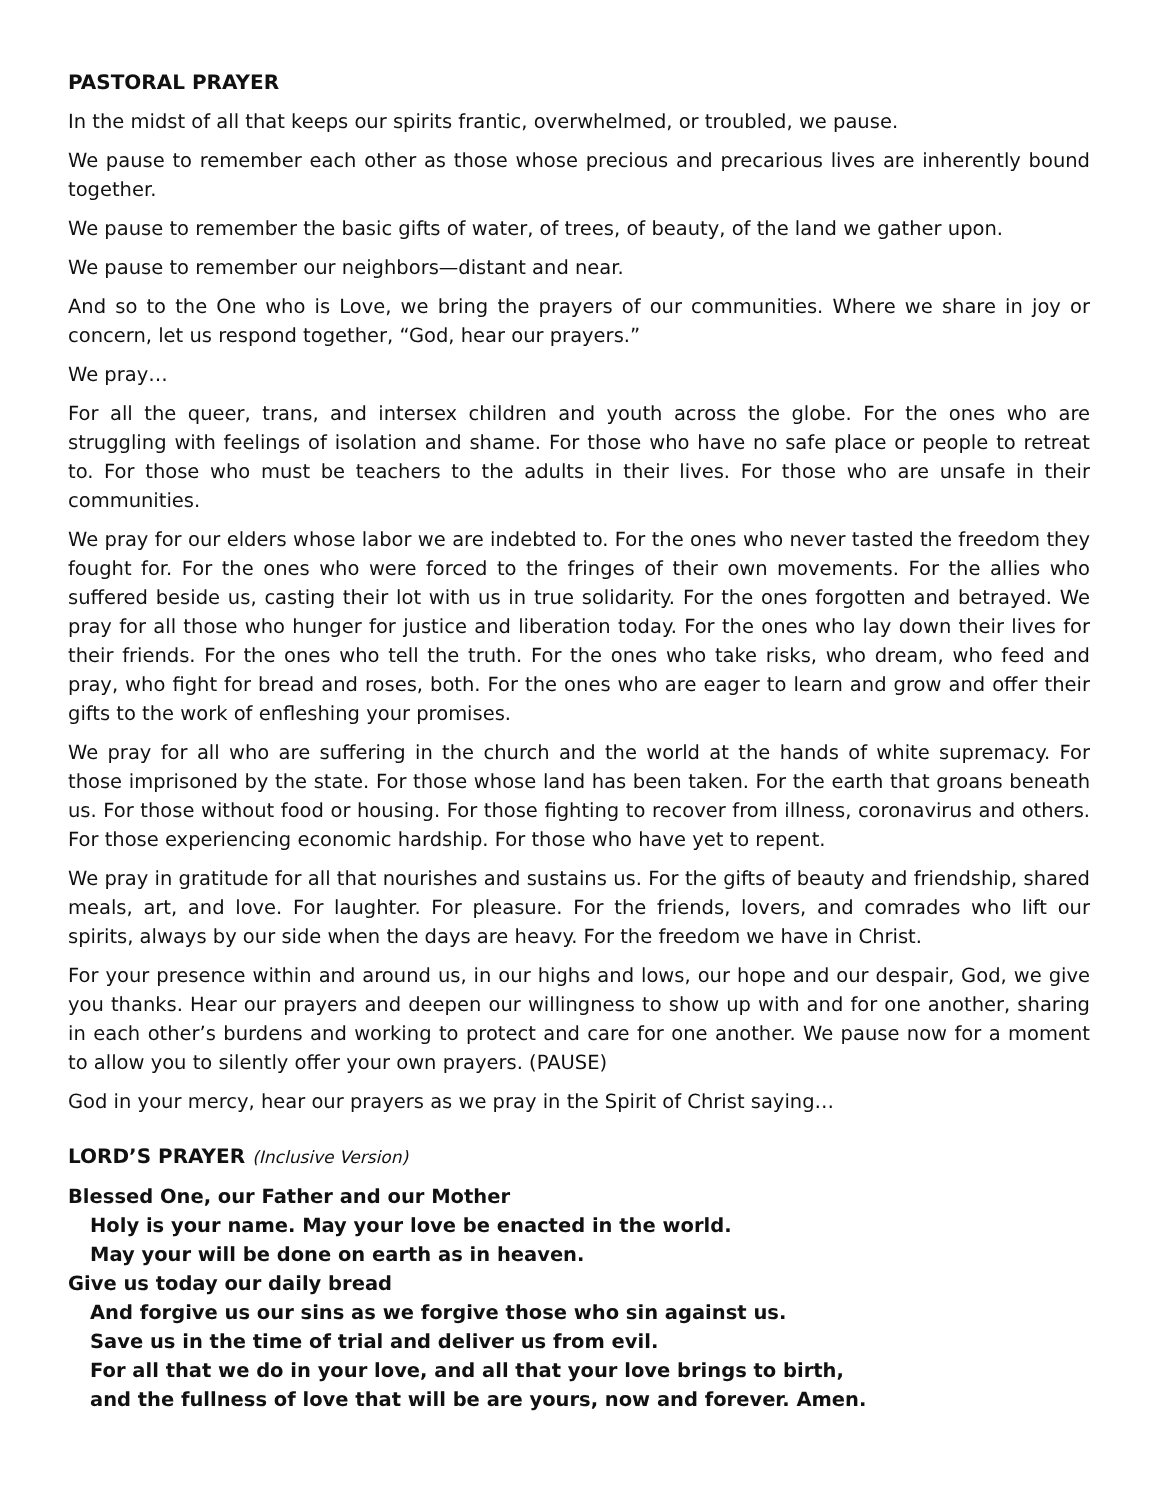PASTORAL PRAYER
In the midst of all that keeps our spirits frantic, overwhelmed, or troubled, we pause.
We pause to remember each other as those whose precious and precarious lives are inherently bound together.
We pause to remember the basic gifts of water, of trees, of beauty, of the land we gather upon.
We pause to remember our neighbors—distant and near.
And so to the One who is Love, we bring the prayers of our communities. Where we share in joy or concern, let us respond together, “God, hear our prayers.”
We pray…
For all the queer, trans, and intersex children and youth across the globe. For the ones who are struggling with feelings of isolation and shame. For those who have no safe place or people to retreat to. For those who must be teachers to the adults in their lives. For those who are unsafe in their communities.
We pray for our elders whose labor we are indebted to. For the ones who never tasted the freedom they fought for. For the ones who were forced to the fringes of their own movements. For the allies who suffered beside us, casting their lot with us in true solidarity. For the ones forgotten and betrayed. We pray for all those who hunger for justice and liberation today. For the ones who lay down their lives for their friends. For the ones who tell the truth. For the ones who take risks, who dream, who feed and pray, who fight for bread and roses, both. For the ones who are eager to learn and grow and offer their gifts to the work of enfleshing your promises.
We pray for all who are suffering in the church and the world at the hands of white supremacy. For those imprisoned by the state. For those whose land has been taken. For the earth that groans beneath us. For those without food or housing. For those fighting to recover from illness, coronavirus and others. For those experiencing economic hardship. For those who have yet to repent.
We pray in gratitude for all that nourishes and sustains us. For the gifts of beauty and friendship, shared meals, art, and love. For laughter. For pleasure. For the friends, lovers, and comrades who lift our spirits, always by our side when the days are heavy. For the freedom we have in Christ.
For your presence within and around us, in our highs and lows, our hope and our despair, God, we give you thanks. Hear our prayers and deepen our willingness to show up with and for one another, sharing in each other’s burdens and working to protect and care for one another. We pause now for a moment to allow you to silently offer your own prayers. (PAUSE)
God in your mercy, hear our prayers as we pray in the Spirit of Christ saying…
LORD’S PRAYER (Inclusive Version)
Blessed One, our Father and our Mother
Holy is your name. May your love be enacted in the world.
May your will be done on earth as in heaven.
Give us today our daily bread
And forgive us our sins as we forgive those who sin against us.
Save us in the time of trial and deliver us from evil.
For all that we do in your love, and all that your love brings to birth,
and the fullness of love that will be are yours, now and forever. Amen.